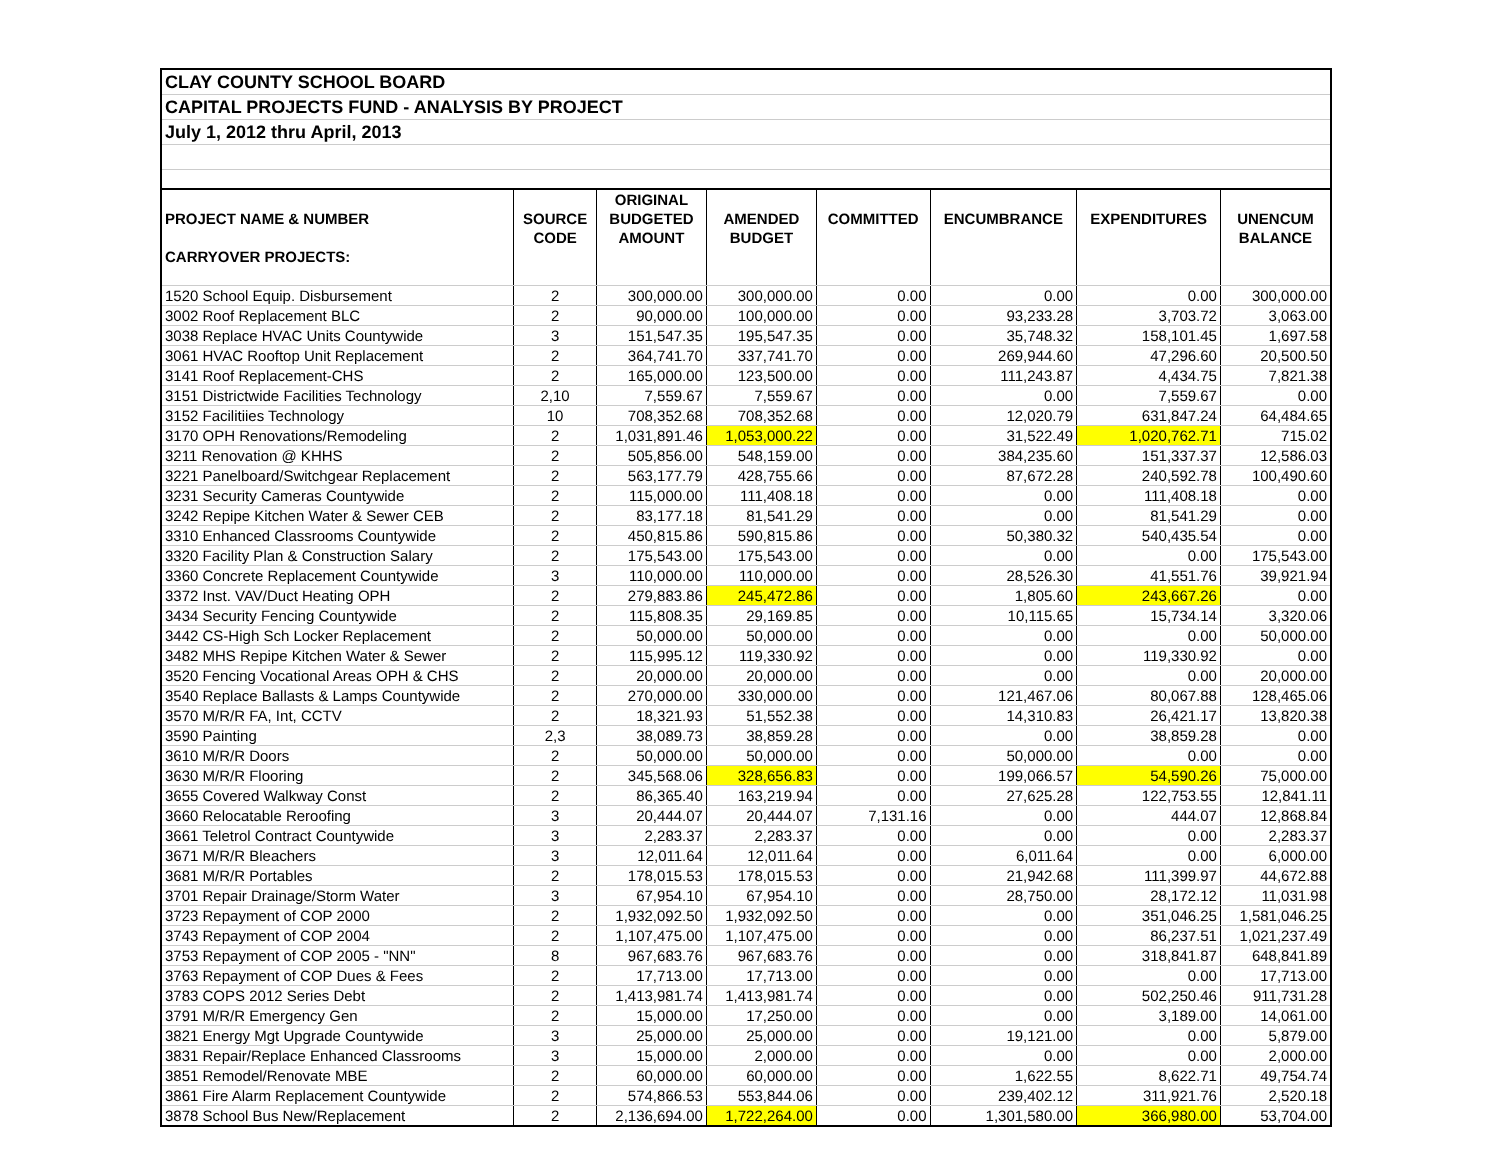| CLAY COUNTY SCHOOL BOARD | | | | | | | |
| CAPITAL PROJECTS FUND - ANALYSIS BY PROJECT | | | | | | | |
| July 1, 2012 thru April, 2013 | | | | | | | |
| | | ORIGINAL | | | | | |
| PROJECT NAME & NUMBER | SOURCE | BUDGETED | AMENDED | COMMITTED | ENCUMBRANCE | EXPENDITURES | UNENCUM |
| | CODE | AMOUNT | BUDGET | | | | BALANCE |
| CARRYOVER PROJECTS: | | | | | | | |
| 1520 School Equip. Disbursement | 2 | 300,000.00 | 300,000.00 | 0.00 | 0.00 | 0.00 | 300,000.00 |
| 3002 Roof Replacement BLC | 2 | 90,000.00 | 100,000.00 | 0.00 | 93,233.28 | 3,703.72 | 3,063.00 |
| 3038 Replace HVAC Units Countywide | 3 | 151,547.35 | 195,547.35 | 0.00 | 35,748.32 | 158,101.45 | 1,697.58 |
| 3061 HVAC Rooftop Unit Replacement | 2 | 364,741.70 | 337,741.70 | 0.00 | 269,944.60 | 47,296.60 | 20,500.50 |
| 3141 Roof Replacement-CHS | 2 | 165,000.00 | 123,500.00 | 0.00 | 111,243.87 | 4,434.75 | 7,821.38 |
| 3151 Districtwide Facilities Technology | 2,10 | 7,559.67 | 7,559.67 | 0.00 | 0.00 | 7,559.67 | 0.00 |
| 3152 Facilitiies Technology | 10 | 708,352.68 | 708,352.68 | 0.00 | 12,020.79 | 631,847.24 | 64,484.65 |
| 3170 OPH Renovations/Remodeling | 2 | 1,031,891.46 | 1,053,000.22 | 0.00 | 31,522.49 | 1,020,762.71 | 715.02 |
| 3211 Renovation @ KHHS | 2 | 505,856.00 | 548,159.00 | 0.00 | 384,235.60 | 151,337.37 | 12,586.03 |
| 3221 Panelboard/Switchgear Replacement | 2 | 563,177.79 | 428,755.66 | 0.00 | 87,672.28 | 240,592.78 | 100,490.60 |
| 3231 Security Cameras Countywide | 2 | 115,000.00 | 111,408.18 | 0.00 | 0.00 | 111,408.18 | 0.00 |
| 3242 Repipe Kitchen Water & Sewer CEB | 2 | 83,177.18 | 81,541.29 | 0.00 | 0.00 | 81,541.29 | 0.00 |
| 3310 Enhanced Classrooms Countywide | 2 | 450,815.86 | 590,815.86 | 0.00 | 50,380.32 | 540,435.54 | 0.00 |
| 3320 Facility Plan & Construction Salary | 2 | 175,543.00 | 175,543.00 | 0.00 | 0.00 | 0.00 | 175,543.00 |
| 3360 Concrete Replacement Countywide | 3 | 110,000.00 | 110,000.00 | 0.00 | 28,526.30 | 41,551.76 | 39,921.94 |
| 3372 Inst. VAV/Duct Heating OPH | 2 | 279,883.86 | 245,472.86 | 0.00 | 1,805.60 | 243,667.26 | 0.00 |
| 3434 Security Fencing Countywide | 2 | 115,808.35 | 29,169.85 | 0.00 | 10,115.65 | 15,734.14 | 3,320.06 |
| 3442 CS-High Sch Locker Replacement | 2 | 50,000.00 | 50,000.00 | 0.00 | 0.00 | 0.00 | 50,000.00 |
| 3482 MHS Repipe Kitchen Water & Sewer | 2 | 115,995.12 | 119,330.92 | 0.00 | 0.00 | 119,330.92 | 0.00 |
| 3520 Fencing Vocational Areas OPH & CHS | 2 | 20,000.00 | 20,000.00 | 0.00 | 0.00 | 0.00 | 20,000.00 |
| 3540 Replace Ballasts & Lamps Countywide | 2 | 270,000.00 | 330,000.00 | 0.00 | 121,467.06 | 80,067.88 | 128,465.06 |
| 3570 M/R/R FA, Int, CCTV | 2 | 18,321.93 | 51,552.38 | 0.00 | 14,310.83 | 26,421.17 | 13,820.38 |
| 3590 Painting | 2,3 | 38,089.73 | 38,859.28 | 0.00 | 0.00 | 38,859.28 | 0.00 |
| 3610 M/R/R Doors | 2 | 50,000.00 | 50,000.00 | 0.00 | 50,000.00 | 0.00 | 0.00 |
| 3630 M/R/R Flooring | 2 | 345,568.06 | 328,656.83 | 0.00 | 199,066.57 | 54,590.26 | 75,000.00 |
| 3655 Covered Walkway Const | 2 | 86,365.40 | 163,219.94 | 0.00 | 27,625.28 | 122,753.55 | 12,841.11 |
| 3660 Relocatable Reroofing | 3 | 20,444.07 | 20,444.07 | 7,131.16 | 0.00 | 444.07 | 12,868.84 |
| 3661 Teletrol Contract Countywide | 3 | 2,283.37 | 2,283.37 | 0.00 | 0.00 | 0.00 | 2,283.37 |
| 3671 M/R/R Bleachers | 3 | 12,011.64 | 12,011.64 | 0.00 | 6,011.64 | 0.00 | 6,000.00 |
| 3681 M/R/R Portables | 2 | 178,015.53 | 178,015.53 | 0.00 | 21,942.68 | 111,399.97 | 44,672.88 |
| 3701 Repair Drainage/Storm Water | 3 | 67,954.10 | 67,954.10 | 0.00 | 28,750.00 | 28,172.12 | 11,031.98 |
| 3723 Repayment of COP 2000 | 2 | 1,932,092.50 | 1,932,092.50 | 0.00 | 0.00 | 351,046.25 | 1,581,046.25 |
| 3743 Repayment of COP 2004 | 2 | 1,107,475.00 | 1,107,475.00 | 0.00 | 0.00 | 86,237.51 | 1,021,237.49 |
| 3753 Repayment of COP 2005 - "NN" | 8 | 967,683.76 | 967,683.76 | 0.00 | 0.00 | 318,841.87 | 648,841.89 |
| 3763 Repayment of COP Dues & Fees | 2 | 17,713.00 | 17,713.00 | 0.00 | 0.00 | 0.00 | 17,713.00 |
| 3783 COPS 2012 Series Debt | 2 | 1,413,981.74 | 1,413,981.74 | 0.00 | 0.00 | 502,250.46 | 911,731.28 |
| 3791 M/R/R Emergency Gen | 2 | 15,000.00 | 17,250.00 | 0.00 | 0.00 | 3,189.00 | 14,061.00 |
| 3821 Energy Mgt Upgrade Countywide | 3 | 25,000.00 | 25,000.00 | 0.00 | 19,121.00 | 0.00 | 5,879.00 |
| 3831 Repair/Replace Enhanced Classrooms | 3 | 15,000.00 | 2,000.00 | 0.00 | 0.00 | 0.00 | 2,000.00 |
| 3851 Remodel/Renovate MBE | 2 | 60,000.00 | 60,000.00 | 0.00 | 1,622.55 | 8,622.71 | 49,754.74 |
| 3861 Fire Alarm Replacement Countywide | 2 | 574,866.53 | 553,844.06 | 0.00 | 239,402.12 | 311,921.76 | 2,520.18 |
| 3878 School Bus New/Replacement | 2 | 2,136,694.00 | 1,722,264.00 | 0.00 | 1,301,580.00 | 366,980.00 | 53,704.00 |